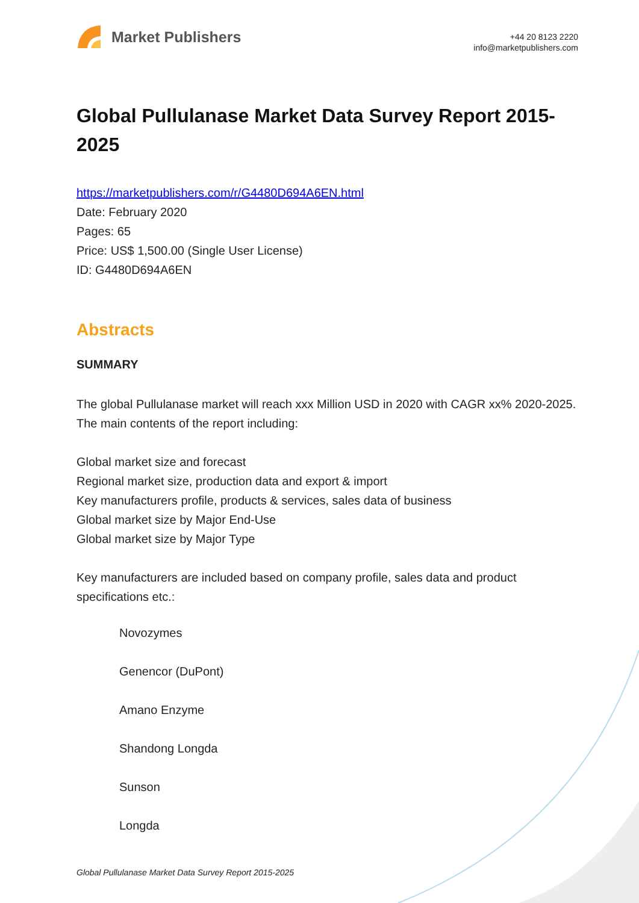Market Publishers
+44 20 8123 2220
info@marketpublishers.com
Global Pullulanase Market Data Survey Report 2015-2025
https://marketpublishers.com/r/G4480D694A6EN.html
Date: February 2020
Pages: 65
Price: US$ 1,500.00 (Single User License)
ID: G4480D694A6EN
Abstracts
SUMMARY
The global Pullulanase market will reach xxx Million USD in 2020 with CAGR xx% 2020-2025. The main contents of the report including:
Global market size and forecast
Regional market size, production data and export & import
Key manufacturers profile, products & services, sales data of business
Global market size by Major End-Use
Global market size by Major Type
Key manufacturers are included based on company profile, sales data and product specifications etc.:
Novozymes
Genencor (DuPont)
Amano Enzyme
Shandong Longda
Sunson
Longda
Global Pullulanase Market Data Survey Report 2015-2025